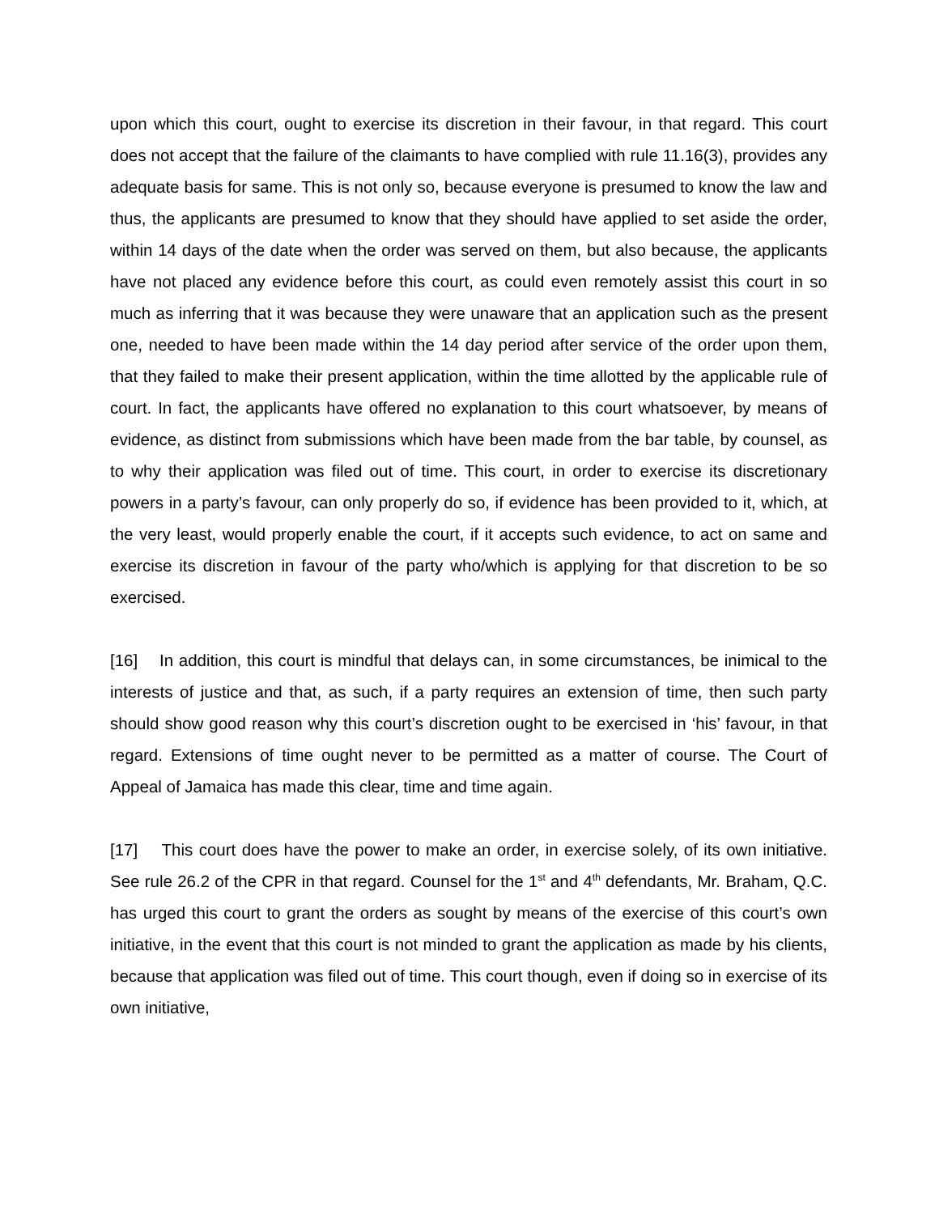upon which this court, ought to exercise its discretion in their favour, in that regard. This court does not accept that the failure of the claimants to have complied with rule 11.16(3), provides any adequate basis for same. This is not only so, because everyone is presumed to know the law and thus, the applicants are presumed to know that they should have applied to set aside the order, within 14 days of the date when the order was served on them, but also because, the applicants have not placed any evidence before this court, as could even remotely assist this court in so much as inferring that it was because they were unaware that an application such as the present one, needed to have been made within the 14 day period after service of the order upon them, that they failed to make their present application, within the time allotted by the applicable rule of court. In fact, the applicants have offered no explanation to this court whatsoever, by means of evidence, as distinct from submissions which have been made from the bar table, by counsel, as to why their application was filed out of time. This court, in order to exercise its discretionary powers in a party’s favour, can only properly do so, if evidence has been provided to it, which, at the very least, would properly enable the court, if it accepts such evidence, to act on same and exercise its discretion in favour of the party who/which is applying for that discretion to be so exercised.
[16] In addition, this court is mindful that delays can, in some circumstances, be inimical to the interests of justice and that, as such, if a party requires an extension of time, then such party should show good reason why this court’s discretion ought to be exercised in ‘his’ favour, in that regard. Extensions of time ought never to be permitted as a matter of course. The Court of Appeal of Jamaica has made this clear, time and time again.
[17] This court does have the power to make an order, in exercise solely, of its own initiative. See rule 26.2 of the CPR in that regard. Counsel for the 1<sup>st</sup> and 4<sup>th</sup> defendants, Mr. Braham, Q.C. has urged this court to grant the orders as sought by means of the exercise of this court’s own initiative, in the event that this court is not minded to grant the application as made by his clients, because that application was filed out of time. This court though, even if doing so in exercise of its own initiative,